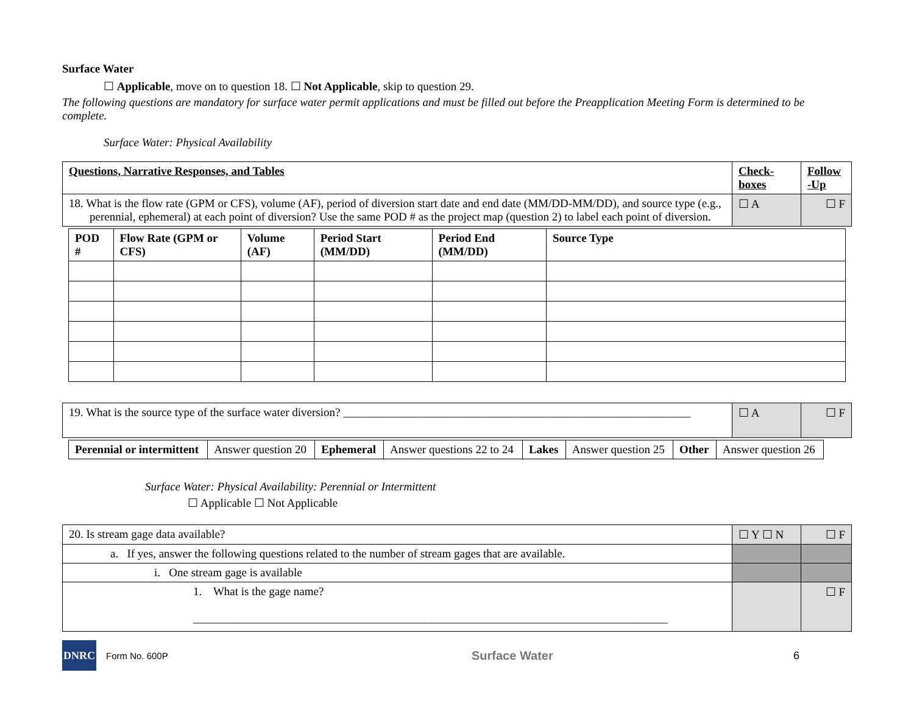Surface Water
☐ Applicable, move on to question 18. ☐ Not Applicable, skip to question 29.
The following questions are mandatory for surface water permit applications and must be filled out before the Preapplication Meeting Form is determined to be complete.
Surface Water: Physical Availability
| Questions, Narrative Responses, and Tables | Check-boxes | Follow -Up |
| --- | --- | --- |
| 18. What is the flow rate (GPM or CFS), volume (AF), period of diversion start date and end date (MM/DD-MM/DD), and source type (e.g., perennial, ephemeral) at each point of diversion? Use the same POD # as the project map (question 2) to label each point of diversion. | ☐ A | ☐ F |
| POD # | Flow Rate (GPM or CFS) | Volume (AF) | Period Start (MM/DD) | Period End (MM/DD) | Source Type |
| --- | --- | --- | --- | --- | --- |
| 19. What is the source type of the surface water diversion? ____________________________________________________________ | ☐ A | ☐ F |
| Perennial or intermittent | Answer question 20 | Ephemeral | Answer questions 22 to 24 | Lakes | Answer question 25 | Other | Answer question 26 |
Surface Water: Physical Availability: Perennial or Intermittent
☐ Applicable ☐ Not Applicable
| 20. Is stream gage data available? | ☐ Y ☐ N | ☐ F |
| a. If yes, answer the following questions related to the number of stream gages that are available. | | |
| i. One stream gage is available | | |
| 1. What is the gage name? __________________________________________________________________________________ | | ☐ F |
DNRC
Form No. 600P Surface Water 6